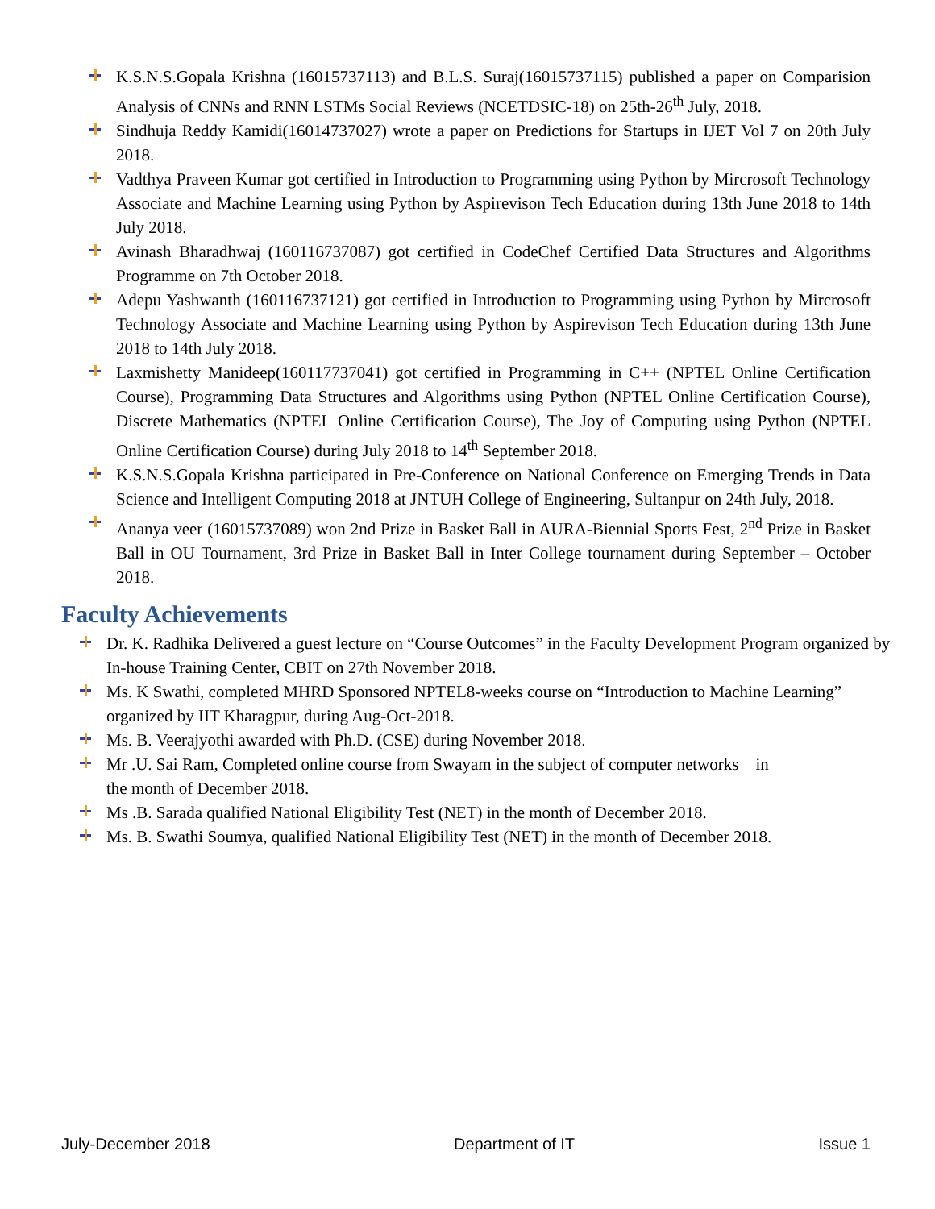K.S.N.S.Gopala Krishna (16015737113) and B.L.S. Suraj(16015737115) published a paper on Comparision Analysis of CNNs and RNN LSTMs Social Reviews (NCETDSIC-18) on 25th-26<sup>th</sup> July, 2018.
Sindhuja Reddy Kamidi(16014737027) wrote a paper on Predictions for Startups in IJET Vol 7 on 20th July 2018.
Vadthya Praveen Kumar got certified in Introduction to Programming using Python by Mircrosoft Technology Associate and Machine Learning using Python by Aspirevison Tech Education during 13th June 2018 to 14th July 2018.
Avinash Bharadhwaj (160116737087) got certified in CodeChef Certified Data Structures and Algorithms Programme on 7th October 2018.
Adepu Yashwanth (160116737121) got certified in Introduction to Programming using Python by Mircrosoft Technology Associate and Machine Learning using Python by Aspirevison Tech Education during 13th June 2018 to 14th July 2018.
Laxmishetty Manideep(160117737041) got certified in Programming in C++ (NPTEL Online Certification Course), Programming Data Structures and Algorithms using Python (NPTEL Online Certification Course), Discrete Mathematics (NPTEL Online Certification Course), The Joy of Computing using Python (NPTEL Online Certification Course) during July 2018 to 14<sup>th</sup> September 2018.
K.S.N.S.Gopala Krishna participated in Pre-Conference on National Conference on Emerging Trends in Data Science and Intelligent Computing 2018 at JNTUH College of Engineering, Sultanpur on 24th July, 2018.
Ananya veer (16015737089) won 2nd Prize in Basket Ball in AURA-Biennial Sports Fest, 2<sup>nd</sup> Prize in Basket Ball in OU Tournament, 3rd Prize in Basket Ball in Inter College tournament during September – October 2018.
Faculty Achievements
Dr. K. Radhika Delivered a guest lecture on “Course Outcomes” in the Faculty Development Program organized by In-house Training Center, CBIT on 27th November 2018.
Ms. K Swathi, completed MHRD Sponsored NPTEL8-weeks course on “Introduction to Machine Learning” organized by IIT Kharagpur, during Aug-Oct-2018.
Ms. B. Veerajyothi awarded with Ph.D. (CSE) during November 2018.
Mr .U. Sai Ram, Completed online course from Swayam in the subject of computer networks in
the month of December 2018.
Ms .B. Sarada qualified National Eligibility Test (NET) in the month of December 2018.
Ms. B. Swathi Soumya, qualified National Eligibility Test (NET) in the month of December 2018.
July-December 2018 Department of IT Issue 1